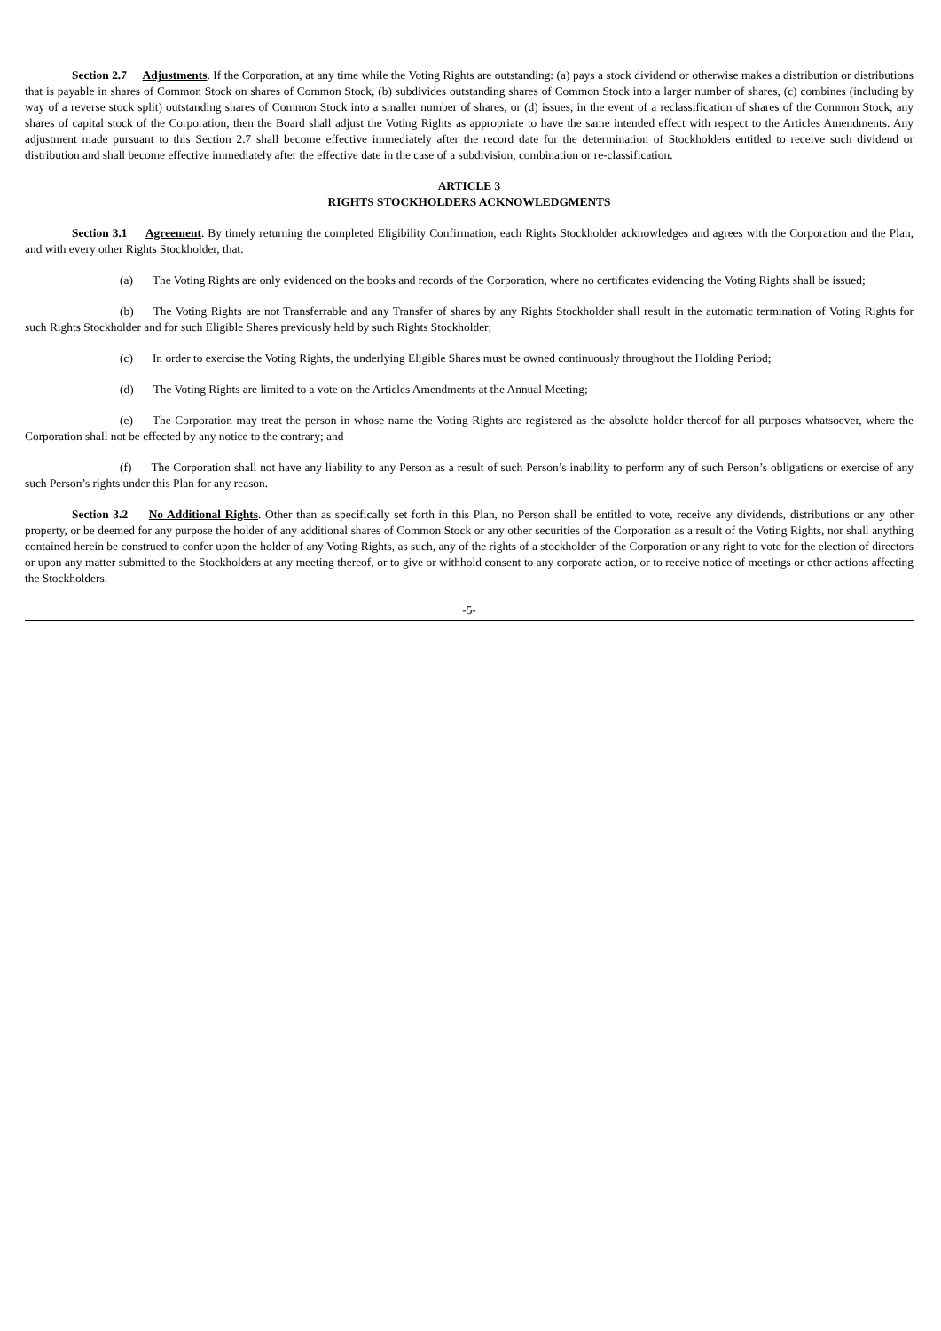Section 2.7 Adjustments. If the Corporation, at any time while the Voting Rights are outstanding: (a) pays a stock dividend or otherwise makes a distribution or distributions that is payable in shares of Common Stock on shares of Common Stock, (b) subdivides outstanding shares of Common Stock into a larger number of shares, (c) combines (including by way of a reverse stock split) outstanding shares of Common Stock into a smaller number of shares, or (d) issues, in the event of a reclassification of shares of the Common Stock, any shares of capital stock of the Corporation, then the Board shall adjust the Voting Rights as appropriate to have the same intended effect with respect to the Articles Amendments. Any adjustment made pursuant to this Section 2.7 shall become effective immediately after the record date for the determination of Stockholders entitled to receive such dividend or distribution and shall become effective immediately after the effective date in the case of a subdivision, combination or re-classification.
ARTICLE 3
RIGHTS STOCKHOLDERS ACKNOWLEDGMENTS
Section 3.1 Agreement. By timely returning the completed Eligibility Confirmation, each Rights Stockholder acknowledges and agrees with the Corporation and the Plan, and with every other Rights Stockholder, that:
(a) The Voting Rights are only evidenced on the books and records of the Corporation, where no certificates evidencing the Voting Rights shall be issued;
(b) The Voting Rights are not Transferrable and any Transfer of shares by any Rights Stockholder shall result in the automatic termination of Voting Rights for such Rights Stockholder and for such Eligible Shares previously held by such Rights Stockholder;
(c) In order to exercise the Voting Rights, the underlying Eligible Shares must be owned continuously throughout the Holding Period;
(d) The Voting Rights are limited to a vote on the Articles Amendments at the Annual Meeting;
(e) The Corporation may treat the person in whose name the Voting Rights are registered as the absolute holder thereof for all purposes whatsoever, where the Corporation shall not be effected by any notice to the contrary; and
(f) The Corporation shall not have any liability to any Person as a result of such Person’s inability to perform any of such Person’s obligations or exercise of any such Person’s rights under this Plan for any reason.
Section 3.2 No Additional Rights. Other than as specifically set forth in this Plan, no Person shall be entitled to vote, receive any dividends, distributions or any other property, or be deemed for any purpose the holder of any additional shares of Common Stock or any other securities of the Corporation as a result of the Voting Rights, nor shall anything contained herein be construed to confer upon the holder of any Voting Rights, as such, any of the rights of a stockholder of the Corporation or any right to vote for the election of directors or upon any matter submitted to the Stockholders at any meeting thereof, or to give or withhold consent to any corporate action, or to receive notice of meetings or other actions affecting the Stockholders.
-5-